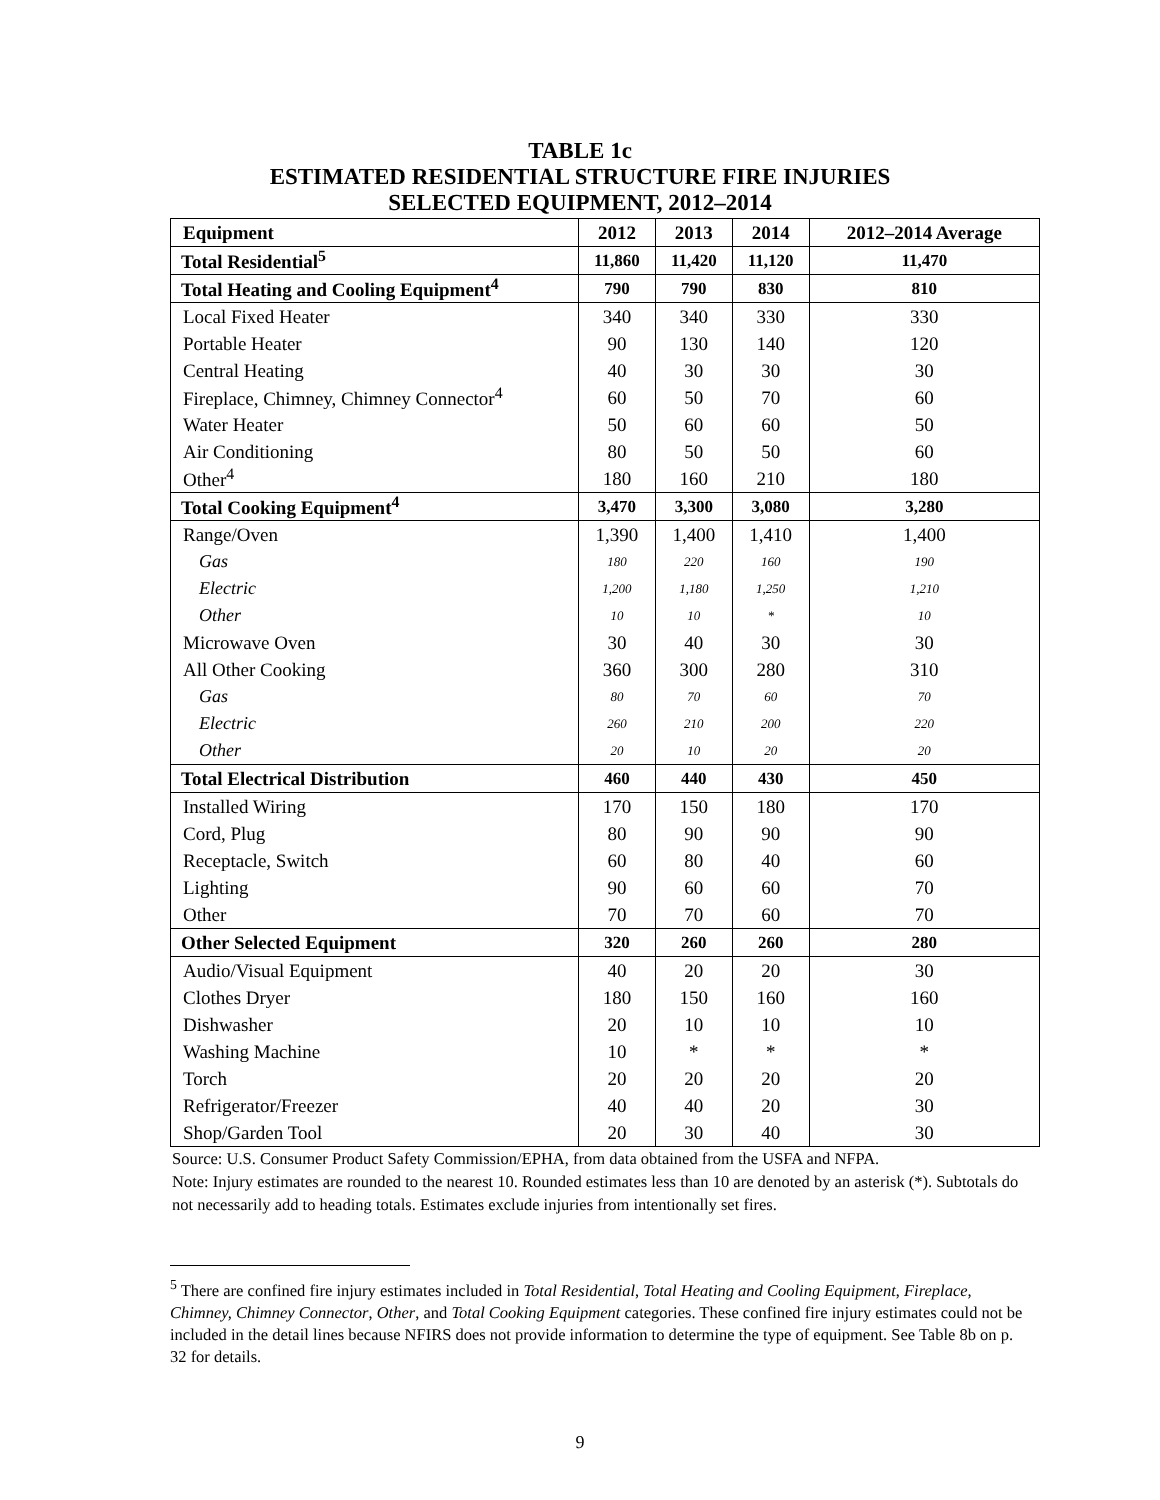TABLE 1c
ESTIMATED RESIDENTIAL STRUCTURE FIRE INJURIES
SELECTED EQUIPMENT, 2012–2014
| Equipment | 2012 | 2013 | 2014 | 2012–2014 Average |
| --- | --- | --- | --- | --- |
| Total Residential<sup>5</sup> | 11,860 | 11,420 | 11,120 | 11,470 |
| Total Heating and Cooling Equipment<sup>4</sup> | 790 | 790 | 830 | 810 |
| Local Fixed Heater | 340 | 340 | 330 | 330 |
| Portable Heater | 90 | 130 | 140 | 120 |
| Central Heating | 40 | 30 | 30 | 30 |
| Fireplace, Chimney, Chimney Connector<sup>4</sup> | 60 | 50 | 70 | 60 |
| Water Heater | 50 | 60 | 60 | 50 |
| Air Conditioning | 80 | 50 | 50 | 60 |
| Other<sup>4</sup> | 180 | 160 | 210 | 180 |
| Total Cooking Equipment<sup>4</sup> | 3,470 | 3,300 | 3,080 | 3,280 |
| Range/Oven | 1,390 | 1,400 | 1,410 | 1,400 |
| Gas | 180 | 220 | 160 | 190 |
| Electric | 1,200 | 1,180 | 1,250 | 1,210 |
| Other | 10 | 10 | * | 10 |
| Microwave Oven | 30 | 40 | 30 | 30 |
| All Other Cooking | 360 | 300 | 280 | 310 |
| Gas | 80 | 70 | 60 | 70 |
| Electric | 260 | 210 | 200 | 220 |
| Other | 20 | 10 | 20 | 20 |
| Total Electrical Distribution | 460 | 440 | 430 | 450 |
| Installed Wiring | 170 | 150 | 180 | 170 |
| Cord, Plug | 80 | 90 | 90 | 90 |
| Receptacle, Switch | 60 | 80 | 40 | 60 |
| Lighting | 90 | 60 | 60 | 70 |
| Other | 70 | 70 | 60 | 70 |
| Other Selected Equipment | 320 | 260 | 260 | 280 |
| Audio/Visual Equipment | 40 | 20 | 20 | 30 |
| Clothes Dryer | 180 | 150 | 160 | 160 |
| Dishwasher | 20 | 10 | 10 | 10 |
| Washing Machine | 10 | * | * | * |
| Torch | 20 | 20 | 20 | 20 |
| Refrigerator/Freezer | 40 | 40 | 20 | 30 |
| Shop/Garden Tool | 20 | 30 | 40 | 30 |
Source: U.S. Consumer Product Safety Commission/EPHA, from data obtained from the USFA and NFPA.
Note: Injury estimates are rounded to the nearest 10. Rounded estimates less than 10 are denoted by an asterisk (*). Subtotals do not necessarily add to heading totals. Estimates exclude injuries from intentionally set fires.
<sup>5</sup> There are confined fire injury estimates included in Total Residential, Total Heating and Cooling Equipment, Fireplace, Chimney, Chimney Connector, Other, and Total Cooking Equipment categories. These confined fire injury estimates could not be included in the detail lines because NFIRS does not provide information to determine the type of equipment. See Table 8b on p. 32 for details.
9